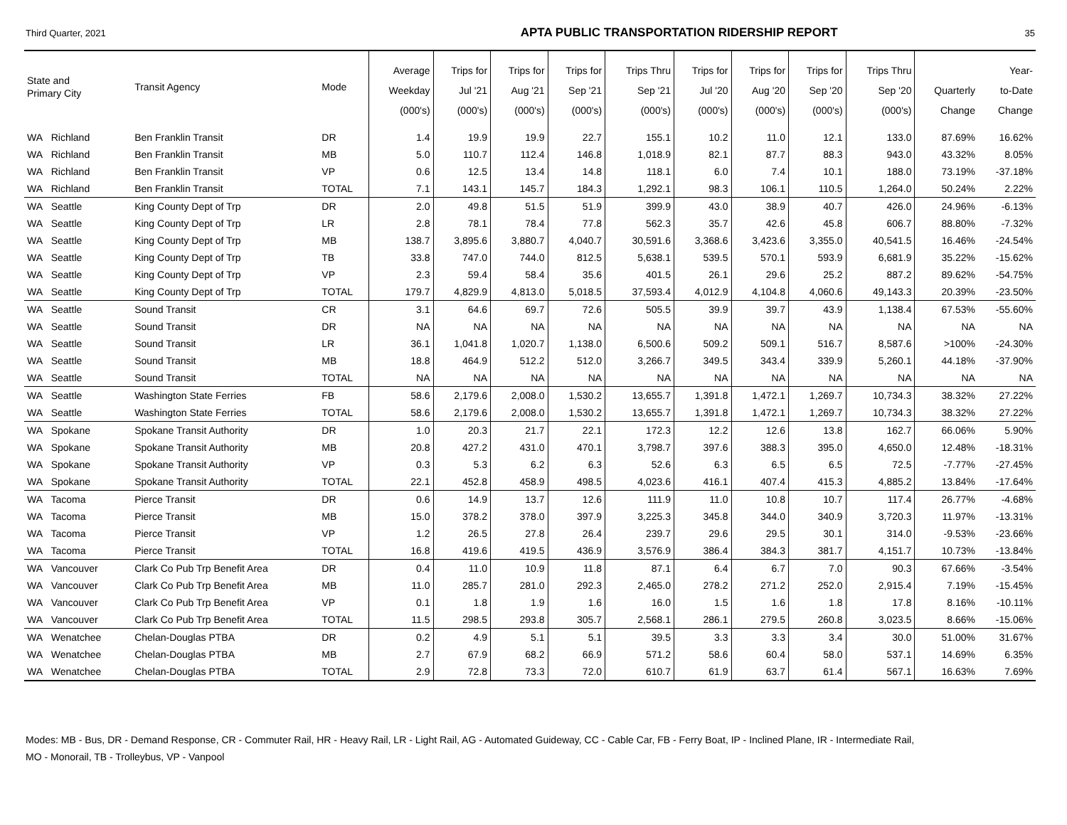Third Quarter, 2021 APTA PUBLIC TRANSPORTATION RIDERSHIP REPORT 35
| State and Primary City | Transit Agency | Mode | Average Weekday (000's) | Trips for Jul '21 (000's) | Trips for Aug '21 (000's) | Trips for Sep '21 (000's) | Trips Thru Sep '21 (000's) | Trips for Jul '20 (000's) | Trips for Aug '20 (000's) | Trips for Sep '20 (000's) | Trips Thru Sep '20 (000's) | Quarterly Change | Year- to-Date Change |
| --- | --- | --- | --- | --- | --- | --- | --- | --- | --- | --- | --- | --- | --- |
| WA Richland | Ben Franklin Transit | DR | 1.4 | 19.9 | 19.9 | 22.7 | 155.1 | 10.2 | 11.0 | 12.1 | 133.0 | 87.69% | 16.62% |
| WA Richland | Ben Franklin Transit | MB | 5.0 | 110.7 | 112.4 | 146.8 | 1,018.9 | 82.1 | 87.7 | 88.3 | 943.0 | 43.32% | 8.05% |
| WA Richland | Ben Franklin Transit | VP | 0.6 | 12.5 | 13.4 | 14.8 | 118.1 | 6.0 | 7.4 | 10.1 | 188.0 | 73.19% | -37.18% |
| WA Richland | Ben Franklin Transit | TOTAL | 7.1 | 143.1 | 145.7 | 184.3 | 1,292.1 | 98.3 | 106.1 | 110.5 | 1,264.0 | 50.24% | 2.22% |
| WA Seattle | King County Dept of Trp | DR | 2.0 | 49.8 | 51.5 | 51.9 | 399.9 | 43.0 | 38.9 | 40.7 | 426.0 | 24.96% | -6.13% |
| WA Seattle | King County Dept of Trp | LR | 2.8 | 78.1 | 78.4 | 77.8 | 562.3 | 35.7 | 42.6 | 45.8 | 606.7 | 88.80% | -7.32% |
| WA Seattle | King County Dept of Trp | MB | 138.7 | 3,895.6 | 3,880.7 | 4,040.7 | 30,591.6 | 3,368.6 | 3,423.6 | 3,355.0 | 40,541.5 | 16.46% | -24.54% |
| WA Seattle | King County Dept of Trp | TB | 33.8 | 747.0 | 744.0 | 812.5 | 5,638.1 | 539.5 | 570.1 | 593.9 | 6,681.9 | 35.22% | -15.62% |
| WA Seattle | King County Dept of Trp | VP | 2.3 | 59.4 | 58.4 | 35.6 | 401.5 | 26.1 | 29.6 | 25.2 | 887.2 | 89.62% | -54.75% |
| WA Seattle | King County Dept of Trp | TOTAL | 179.7 | 4,829.9 | 4,813.0 | 5,018.5 | 37,593.4 | 4,012.9 | 4,104.8 | 4,060.6 | 49,143.3 | 20.39% | -23.50% |
| WA Seattle | Sound Transit | CR | 3.1 | 64.6 | 69.7 | 72.6 | 505.5 | 39.9 | 39.7 | 43.9 | 1,138.4 | 67.53% | -55.60% |
| WA Seattle | Sound Transit | DR | NA | NA | NA | NA | NA | NA | NA | NA | NA | NA | NA |
| WA Seattle | Sound Transit | LR | 36.1 | 1,041.8 | 1,020.7 | 1,138.0 | 6,500.6 | 509.2 | 509.1 | 516.7 | 8,587.6 | >100% | -24.30% |
| WA Seattle | Sound Transit | MB | 18.8 | 464.9 | 512.2 | 512.0 | 3,266.7 | 349.5 | 343.4 | 339.9 | 5,260.1 | 44.18% | -37.90% |
| WA Seattle | Sound Transit | TOTAL | NA | NA | NA | NA | NA | NA | NA | NA | NA | NA | NA |
| WA Seattle | Washington State Ferries | FB | 58.6 | 2,179.6 | 2,008.0 | 1,530.2 | 13,655.7 | 1,391.8 | 1,472.1 | 1,269.7 | 10,734.3 | 38.32% | 27.22% |
| WA Seattle | Washington State Ferries | TOTAL | 58.6 | 2,179.6 | 2,008.0 | 1,530.2 | 13,655.7 | 1,391.8 | 1,472.1 | 1,269.7 | 10,734.3 | 38.32% | 27.22% |
| WA Spokane | Spokane Transit Authority | DR | 1.0 | 20.3 | 21.7 | 22.1 | 172.3 | 12.2 | 12.6 | 13.8 | 162.7 | 66.06% | 5.90% |
| WA Spokane | Spokane Transit Authority | MB | 20.8 | 427.2 | 431.0 | 470.1 | 3,798.7 | 397.6 | 388.3 | 395.0 | 4,650.0 | 12.48% | -18.31% |
| WA Spokane | Spokane Transit Authority | VP | 0.3 | 5.3 | 6.2 | 6.3 | 52.6 | 6.3 | 6.5 | 6.5 | 72.5 | -7.77% | -27.45% |
| WA Spokane | Spokane Transit Authority | TOTAL | 22.1 | 452.8 | 458.9 | 498.5 | 4,023.6 | 416.1 | 407.4 | 415.3 | 4,885.2 | 13.84% | -17.64% |
| WA Tacoma | Pierce Transit | DR | 0.6 | 14.9 | 13.7 | 12.6 | 111.9 | 11.0 | 10.8 | 10.7 | 117.4 | 26.77% | -4.68% |
| WA Tacoma | Pierce Transit | MB | 15.0 | 378.2 | 378.0 | 397.9 | 3,225.3 | 345.8 | 344.0 | 340.9 | 3,720.3 | 11.97% | -13.31% |
| WA Tacoma | Pierce Transit | VP | 1.2 | 26.5 | 27.8 | 26.4 | 239.7 | 29.6 | 29.5 | 30.1 | 314.0 | -9.53% | -23.66% |
| WA Tacoma | Pierce Transit | TOTAL | 16.8 | 419.6 | 419.5 | 436.9 | 3,576.9 | 386.4 | 384.3 | 381.7 | 4,151.7 | 10.73% | -13.84% |
| WA Vancouver | Clark Co Pub Trp Benefit Area | DR | 0.4 | 11.0 | 10.9 | 11.8 | 87.1 | 6.4 | 6.7 | 7.0 | 90.3 | 67.66% | -3.54% |
| WA Vancouver | Clark Co Pub Trp Benefit Area | MB | 11.0 | 285.7 | 281.0 | 292.3 | 2,465.0 | 278.2 | 271.2 | 252.0 | 2,915.4 | 7.19% | -15.45% |
| WA Vancouver | Clark Co Pub Trp Benefit Area | VP | 0.1 | 1.8 | 1.9 | 1.6 | 16.0 | 1.5 | 1.6 | 1.8 | 17.8 | 8.16% | -10.11% |
| WA Vancouver | Clark Co Pub Trp Benefit Area | TOTAL | 11.5 | 298.5 | 293.8 | 305.7 | 2,568.1 | 286.1 | 279.5 | 260.8 | 3,023.5 | 8.66% | -15.06% |
| WA Wenatchee | Chelan-Douglas PTBA | DR | 0.2 | 4.9 | 5.1 | 5.1 | 39.5 | 3.3 | 3.3 | 3.4 | 30.0 | 51.00% | 31.67% |
| WA Wenatchee | Chelan-Douglas PTBA | MB | 2.7 | 67.9 | 68.2 | 66.9 | 571.2 | 58.6 | 60.4 | 58.0 | 537.1 | 14.69% | 6.35% |
| WA Wenatchee | Chelan-Douglas PTBA | TOTAL | 2.9 | 72.8 | 73.3 | 72.0 | 610.7 | 61.9 | 63.7 | 61.4 | 567.1 | 16.63% | 7.69% |
Modes: MB - Bus, DR - Demand Response, CR - Commuter Rail, HR - Heavy Rail, LR - Light Rail, AG - Automated Guideway, CC - Cable Car, FB - Ferry Boat, IP - Inclined Plane, IR - Intermediate Rail,
MO - Monorail, TB - Trolleybus, VP - Vanpool